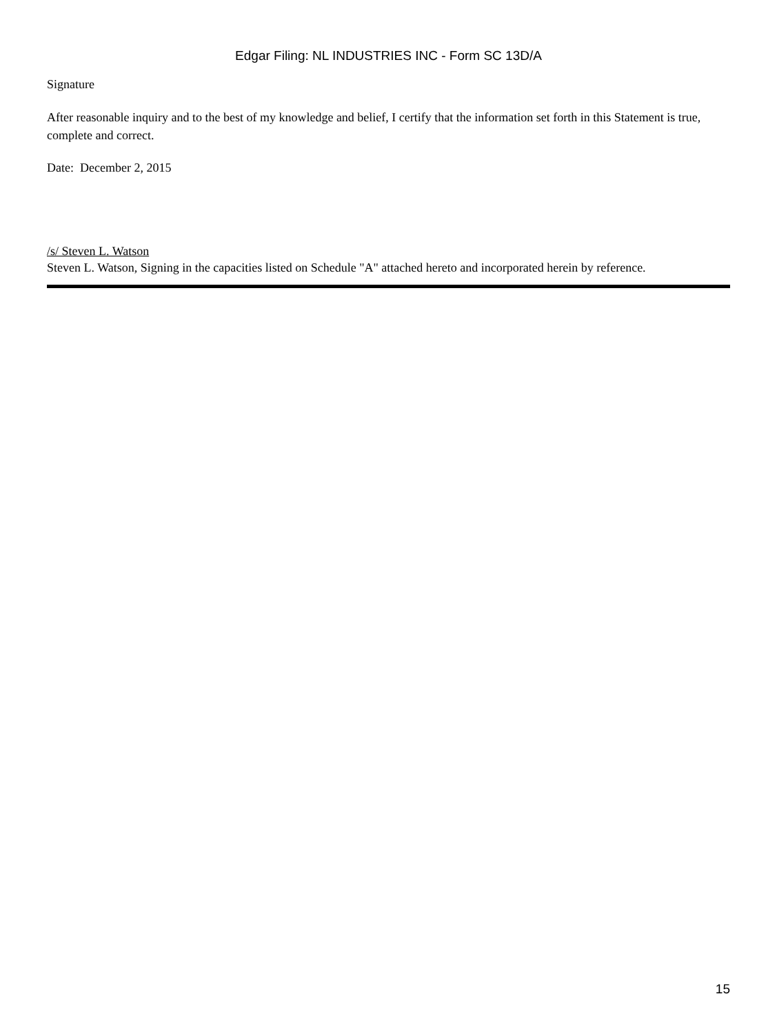Edgar Filing: NL INDUSTRIES INC - Form SC 13D/A
Signature
After reasonable inquiry and to the best of my knowledge and belief, I certify that the information set forth in this Statement is true, complete and correct.
Date: December 2, 2015
/s/ Steven L. Watson
Steven L. Watson, Signing in the capacities listed on Schedule "A" attached hereto and incorporated herein by reference.
15